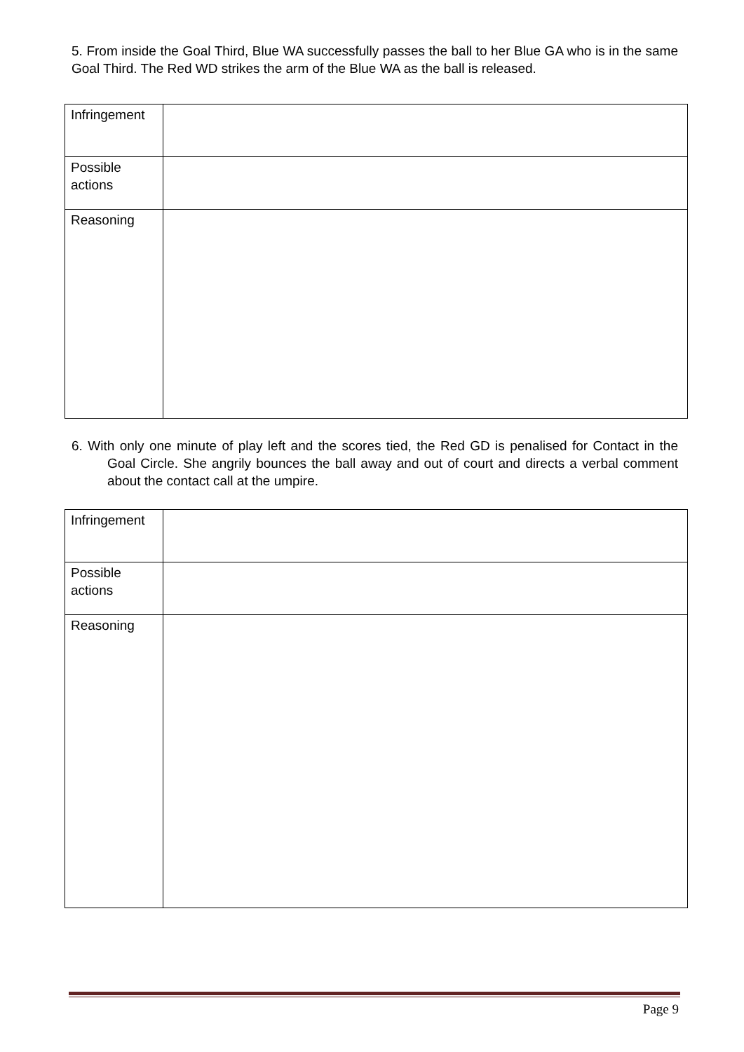5. From inside the Goal Third, Blue WA successfully passes the ball to her Blue GA who is in the same Goal Third. The Red WD strikes the arm of the Blue WA as the ball is released.
| Infringement | |
| Possible actions | |
| Reasoning | |
6. With only one minute of play left and the scores tied, the Red GD is penalised for Contact in the Goal Circle. She angrily bounces the ball away and out of court and directs a verbal comment about the contact call at the umpire.
| Infringement | |
| Possible actions | |
| Reasoning | |
Page 9